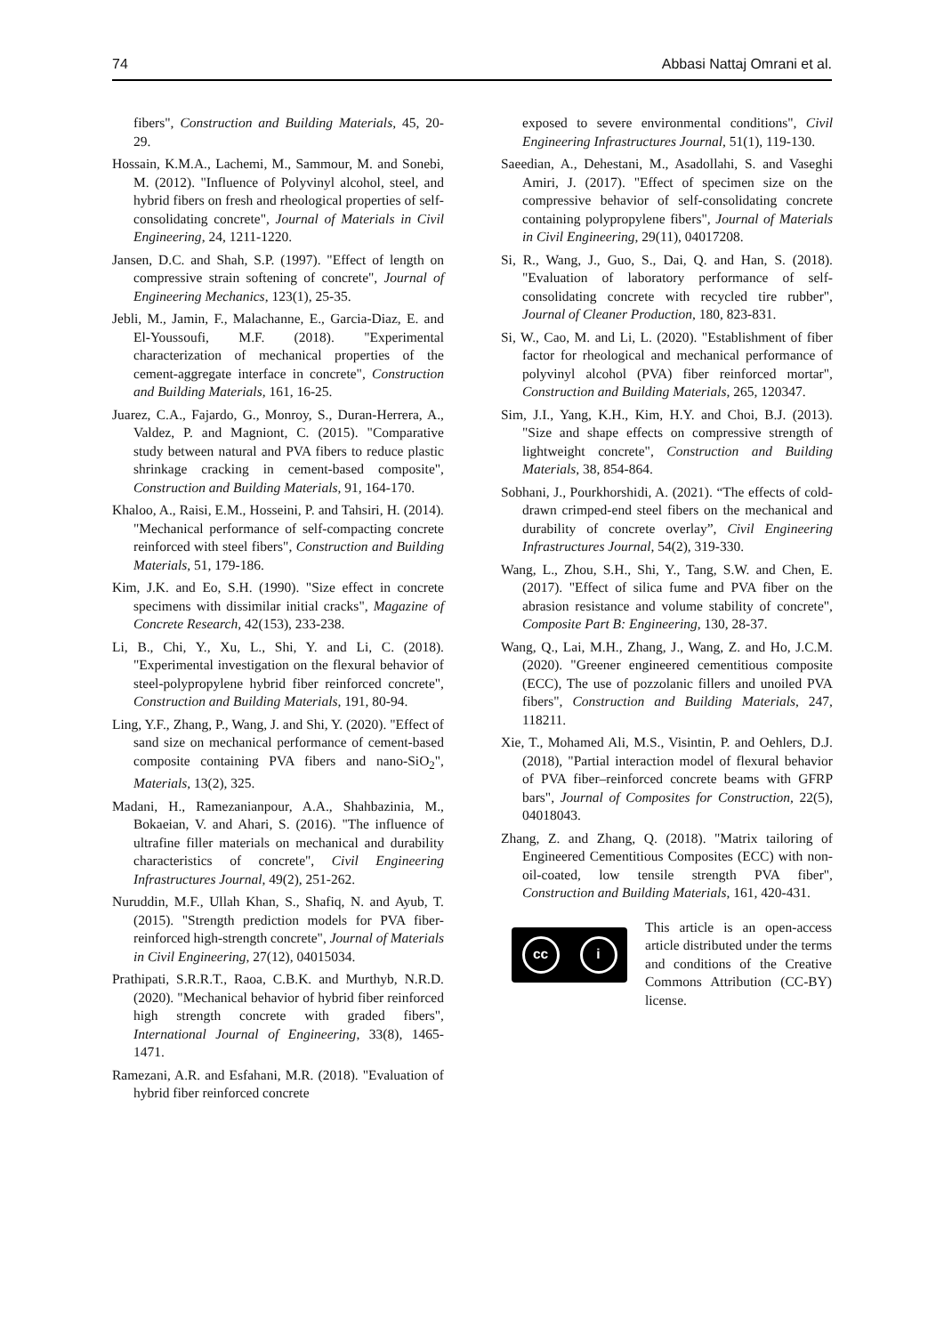74 Abbasi Nattaj Omrani et al.
fibers", Construction and Building Materials, 45, 20-29.
Hossain, K.M.A., Lachemi, M., Sammour, M. and Sonebi, M. (2012). "Influence of Polyvinyl alcohol, steel, and hybrid fibers on fresh and rheological properties of self-consolidating concrete", Journal of Materials in Civil Engineering, 24, 1211-1220.
Jansen, D.C. and Shah, S.P. (1997). "Effect of length on compressive strain softening of concrete", Journal of Engineering Mechanics, 123(1), 25-35.
Jebli, M., Jamin, F., Malachanne, E., Garcia-Diaz, E. and El-Youssoufi, M.F. (2018). "Experimental characterization of mechanical properties of the cement-aggregate interface in concrete", Construction and Building Materials, 161, 16-25.
Juarez, C.A., Fajardo, G., Monroy, S., Duran-Herrera, A., Valdez, P. and Magniont, C. (2015). "Comparative study between natural and PVA fibers to reduce plastic shrinkage cracking in cement-based composite", Construction and Building Materials, 91, 164-170.
Khaloo, A., Raisi, E.M., Hosseini, P. and Tahsiri, H. (2014). "Mechanical performance of self-compacting concrete reinforced with steel fibers", Construction and Building Materials, 51, 179-186.
Kim, J.K. and Eo, S.H. (1990). "Size effect in concrete specimens with dissimilar initial cracks", Magazine of Concrete Research, 42(153), 233-238.
Li, B., Chi, Y., Xu, L., Shi, Y. and Li, C. (2018). "Experimental investigation on the flexural behavior of steel-polypropylene hybrid fiber reinforced concrete", Construction and Building Materials, 191, 80-94.
Ling, Y.F., Zhang, P., Wang, J. and Shi, Y. (2020). "Effect of sand size on mechanical performance of cement-based composite containing PVA fibers and nano-SiO<sub>2</sub>", Materials, 13(2), 325.
Madani, H., Ramezanianpour, A.A., Shahbazinia, M., Bokaeian, V. and Ahari, S. (2016). "The influence of ultrafine filler materials on mechanical and durability characteristics of concrete", Civil Engineering Infrastructures Journal, 49(2), 251-262.
Nuruddin, M.F., Ullah Khan, S., Shafiq, N. and Ayub, T. (2015). "Strength prediction models for PVA fiber-reinforced high-strength concrete", Journal of Materials in Civil Engineering, 27(12), 04015034.
Prathipati, S.R.R.T., Raoa, C.B.K. and Murthyb, N.R.D. (2020). "Mechanical behavior of hybrid fiber reinforced high strength concrete with graded fibers", International Journal of Engineering, 33(8), 1465-1471.
Ramezani, A.R. and Esfahani, M.R. (2018). "Evaluation of hybrid fiber reinforced concrete
exposed to severe environmental conditions", Civil Engineering Infrastructures Journal, 51(1), 119-130.
Saeedian, A., Dehestani, M., Asadollahi, S. and Vaseghi Amiri, J. (2017). "Effect of specimen size on the compressive behavior of self-consolidating concrete containing polypropylene fibers", Journal of Materials in Civil Engineering, 29(11), 04017208.
Si, R., Wang, J., Guo, S., Dai, Q. and Han, S. (2018). "Evaluation of laboratory performance of self-consolidating concrete with recycled tire rubber", Journal of Cleaner Production, 180, 823-831.
Si, W., Cao, M. and Li, L. (2020). "Establishment of fiber factor for rheological and mechanical performance of polyvinyl alcohol (PVA) fiber reinforced mortar", Construction and Building Materials, 265, 120347.
Sim, J.I., Yang, K.H., Kim, H.Y. and Choi, B.J. (2013). "Size and shape effects on compressive strength of lightweight concrete", Construction and Building Materials, 38, 854-864.
Sobhani, J., Pourkhorshidi, A. (2021). “The effects of cold-drawn crimped-end steel fibers on the mechanical and durability of concrete overlay”, Civil Engineering Infrastructures Journal, 54(2), 319-330.
Wang, L., Zhou, S.H., Shi, Y., Tang, S.W. and Chen, E. (2017). "Effect of silica fume and PVA fiber on the abrasion resistance and volume stability of concrete", Composite Part B: Engineering, 130, 28-37.
Wang, Q., Lai, M.H., Zhang, J., Wang, Z. and Ho, J.C.M. (2020). "Greener engineered cementitious composite (ECC), The use of pozzolanic fillers and unoiled PVA fibers", Construction and Building Materials, 247, 118211.
Xie, T., Mohamed Ali, M.S., Visintin, P. and Oehlers, D.J. (2018), "Partial interaction model of flexural behavior of PVA fiber–reinforced concrete beams with GFRP bars", Journal of Composites for Construction, 22(5), 04018043.
Zhang, Z. and Zhang, Q. (2018). "Matrix tailoring of Engineered Cementitious Composites (ECC) with non-oil-coated, low tensile strength PVA fiber", Construction and Building Materials, 161, 420-431.
cc i
This article is an open-access article distributed under the terms and conditions of the Creative Commons Attribution (CC-BY) license.